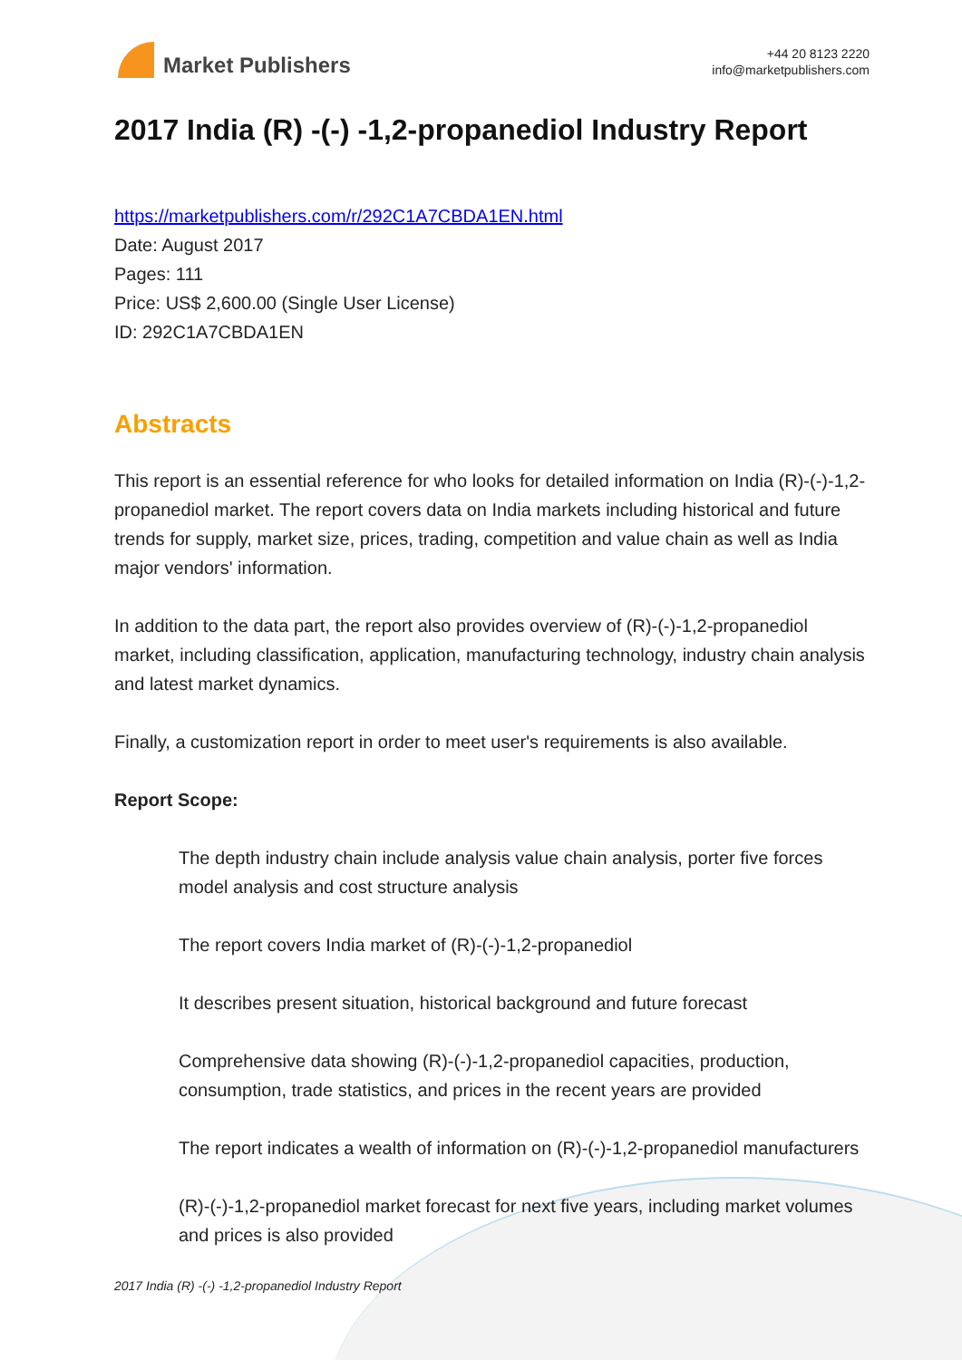Market Publishers
+44 20 8123 2220
info@marketpublishers.com
2017 India (R) -(-) -1,2-propanediol Industry Report
https://marketpublishers.com/r/292C1A7CBDA1EN.html
Date: August 2017
Pages: 111
Price: US$ 2,600.00 (Single User License)
ID: 292C1A7CBDA1EN
Abstracts
This report is an essential reference for who looks for detailed information on India (R)-(-)-1,2-propanediol market. The report covers data on India markets including historical and future trends for supply, market size, prices, trading, competition and value chain as well as India major vendors' information.
In addition to the data part, the report also provides overview of (R)-(-)-1,2-propanediol market, including classification, application, manufacturing technology, industry chain analysis and latest market dynamics.
Finally, a customization report in order to meet user's requirements is also available.
Report Scope:
The depth industry chain include analysis value chain analysis, porter five forces model analysis and cost structure analysis
The report covers India market of (R)-(-)-1,2-propanediol
It describes present situation, historical background and future forecast
Comprehensive data showing (R)-(-)-1,2-propanediol capacities, production, consumption, trade statistics, and prices in the recent years are provided
The report indicates a wealth of information on (R)-(-)-1,2-propanediol manufacturers
(R)-(-)-1,2-propanediol market forecast for next five years, including market volumes and prices is also provided
2017 India (R) -(-) -1,2-propanediol Industry Report